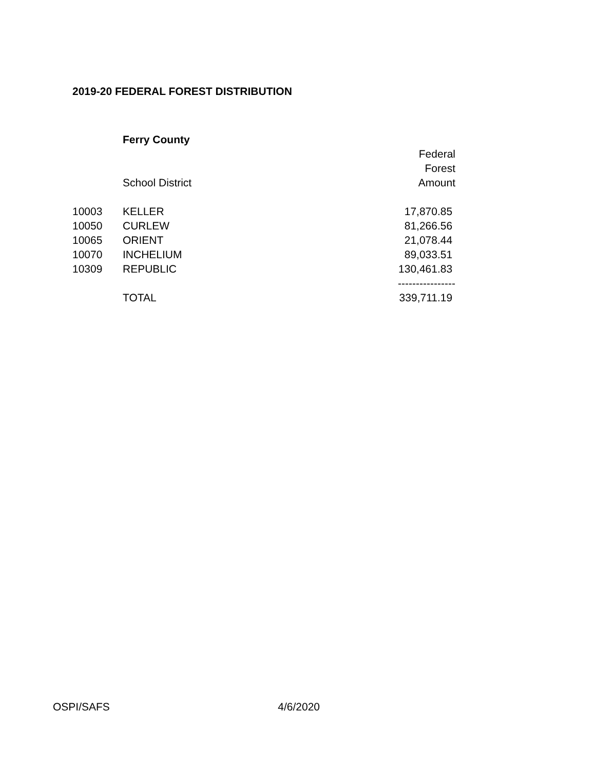2019-20 FEDERAL FOREST DISTRIBUTION
| | Ferry County | |
| | | Federal |
| | | Forest |
| | School District | Amount |
| 10003 | KELLER | 17,870.85 |
| 10050 | CURLEW | 81,266.56 |
| 10065 | ORIENT | 21,078.44 |
| 10070 | INCHELIUM | 89,033.51 |
| 10309 | REPUBLIC | 130,461.83 |
| | | ---------------- |
| | TOTAL | 339,711.19 |
OSPI/SAFS 4/6/2020